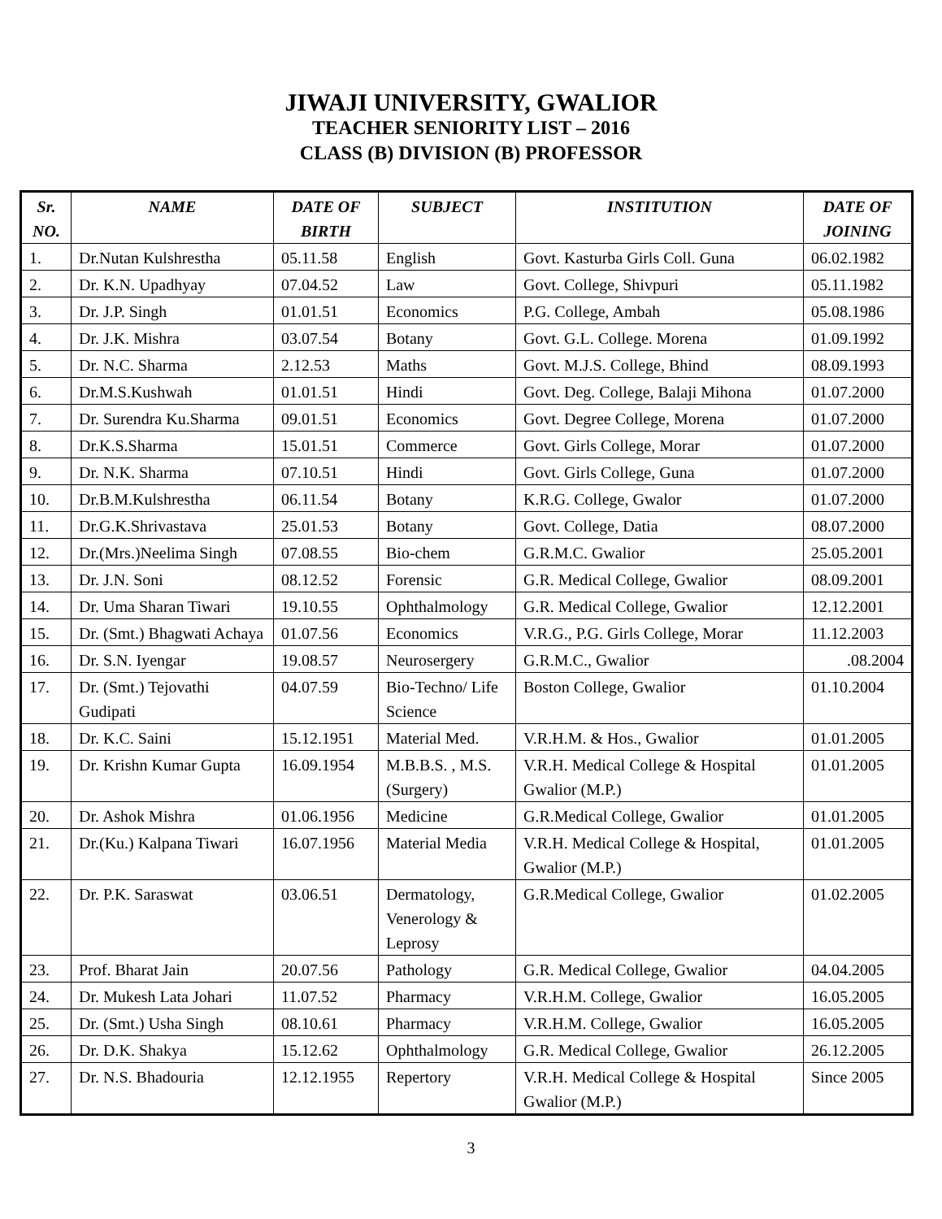JIWAJI UNIVERSITY, GWALIOR
TEACHER SENIORITY LIST – 2016
CLASS (B) DIVISION (B) PROFESSOR
| Sr. NO. | NAME | DATE OF BIRTH | SUBJECT | INSTITUTION | DATE OF JOINING |
| --- | --- | --- | --- | --- | --- |
| 1. | Dr.Nutan Kulshrestha | 05.11.58 | English | Govt. Kasturba Girls Coll. Guna | 06.02.1982 |
| 2. | Dr. K.N. Upadhyay | 07.04.52 | Law | Govt. College, Shivpuri | 05.11.1982 |
| 3. | Dr. J.P. Singh | 01.01.51 | Economics | P.G. College, Ambah | 05.08.1986 |
| 4. | Dr. J.K. Mishra | 03.07.54 | Botany | Govt. G.L. College. Morena | 01.09.1992 |
| 5. | Dr. N.C. Sharma | 2.12.53 | Maths | Govt. M.J.S. College, Bhind | 08.09.1993 |
| 6. | Dr.M.S.Kushwah | 01.01.51 | Hindi | Govt. Deg. College, Balaji Mihona | 01.07.2000 |
| 7. | Dr. Surendra Ku.Sharma | 09.01.51 | Economics | Govt. Degree College, Morena | 01.07.2000 |
| 8. | Dr.K.S.Sharma | 15.01.51 | Commerce | Govt. Girls College, Morar | 01.07.2000 |
| 9. | Dr. N.K. Sharma | 07.10.51 | Hindi | Govt. Girls College, Guna | 01.07.2000 |
| 10. | Dr.B.M.Kulshrestha | 06.11.54 | Botany | K.R.G. College, Gwalor | 01.07.2000 |
| 11. | Dr.G.K.Shrivastava | 25.01.53 | Botany | Govt. College, Datia | 08.07.2000 |
| 12. | Dr.(Mrs.)Neelima Singh | 07.08.55 | Bio-chem | G.R.M.C. Gwalior | 25.05.2001 |
| 13. | Dr. J.N. Soni | 08.12.52 | Forensic | G.R. Medical College, Gwalior | 08.09.2001 |
| 14. | Dr. Uma Sharan Tiwari | 19.10.55 | Ophthalmology | G.R. Medical College, Gwalior | 12.12.2001 |
| 15. | Dr. (Smt.) Bhagwati Achaya | 01.07.56 | Economics | V.R.G., P.G. Girls College, Morar | 11.12.2003 |
| 16. | Dr. S.N. Iyengar | 19.08.57 | Neurosergery | G.R.M.C., Gwalior | .08.2004 |
| 17. | Dr. (Smt.) Tejovathi Gudipati | 04.07.59 | Bio-Techno/ Life Science | Boston College, Gwalior | 01.10.2004 |
| 18. | Dr. K.C. Saini | 15.12.1951 | Material Med. | V.R.H.M. & Hos., Gwalior | 01.01.2005 |
| 19. | Dr. Krishn Kumar Gupta | 16.09.1954 | M.B.B.S. , M.S. (Surgery) | V.R.H. Medical College & Hospital Gwalior (M.P.) | 01.01.2005 |
| 20. | Dr. Ashok Mishra | 01.06.1956 | Medicine | G.R.Medical College, Gwalior | 01.01.2005 |
| 21. | Dr.(Ku.) Kalpana Tiwari | 16.07.1956 | Material Media | V.R.H. Medical College & Hospital, Gwalior (M.P.) | 01.01.2005 |
| 22. | Dr. P.K. Saraswat | 03.06.51 | Dermatology, Venerology & Leprosy | G.R.Medical College, Gwalior | 01.02.2005 |
| 23. | Prof. Bharat Jain | 20.07.56 | Pathology | G.R. Medical College, Gwalior | 04.04.2005 |
| 24. | Dr. Mukesh Lata Johari | 11.07.52 | Pharmacy | V.R.H.M. College, Gwalior | 16.05.2005 |
| 25. | Dr. (Smt.) Usha Singh | 08.10.61 | Pharmacy | V.R.H.M. College, Gwalior | 16.05.2005 |
| 26. | Dr. D.K. Shakya | 15.12.62 | Ophthalmology | G.R. Medical College, Gwalior | 26.12.2005 |
| 27. | Dr. N.S. Bhadouria | 12.12.1955 | Repertory | V.R.H. Medical College & Hospital Gwalior (M.P.) | Since 2005 |
3